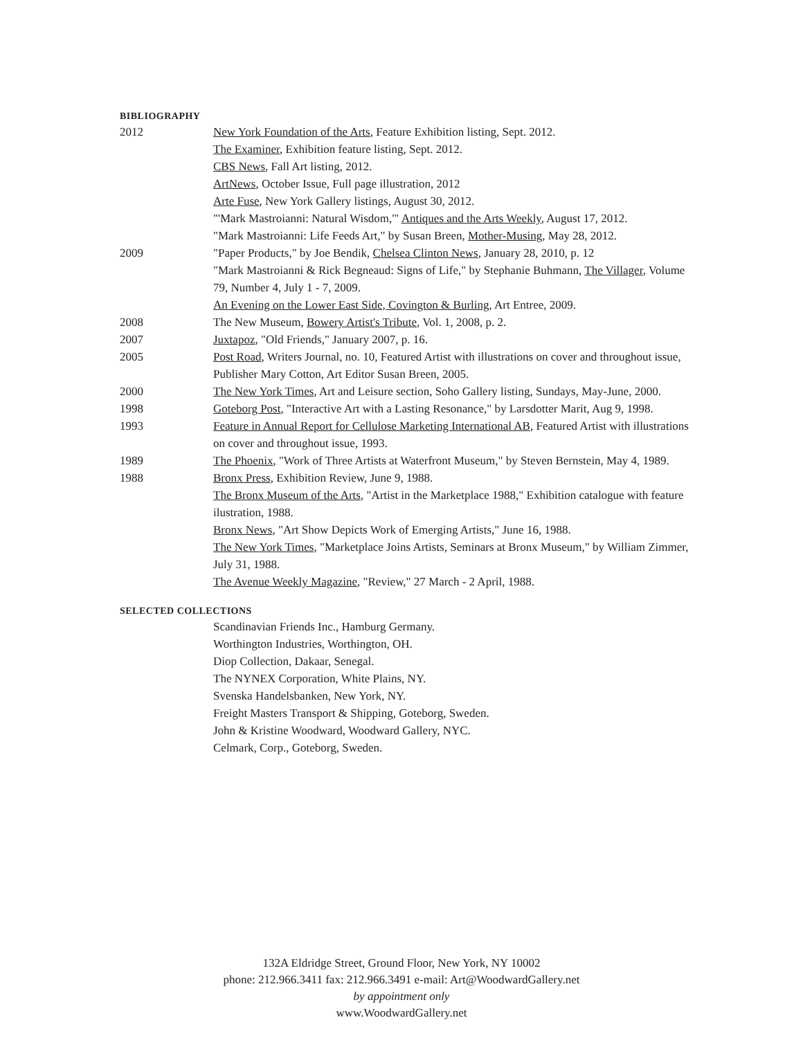BIBLIOGRAPHY
2012 New York Foundation of the Arts, Feature Exhibition listing, Sept. 2012.
The Examiner, Exhibition feature listing, Sept. 2012.
CBS News, Fall Art listing, 2012.
ArtNews, October Issue, Full page illustration, 2012
Arte Fuse, New York Gallery listings, August 30, 2012.
"'Mark Mastroianni: Natural Wisdom,'" Antiques and the Arts Weekly, August 17, 2012.
"Mark Mastroianni: Life Feeds Art," by Susan Breen, Mother-Musing, May 28, 2012.
2009 "Paper Products," by Joe Bendik, Chelsea Clinton News, January 28, 2010, p. 12
"Mark Mastroianni & Rick Begneaud: Signs of Life," by Stephanie Buhmann, The Villager, Volume 79, Number 4, July 1 - 7, 2009.
An Evening on the Lower East Side, Covington & Burling, Art Entree, 2009.
2008 The New Museum, Bowery Artist's Tribute, Vol. 1, 2008, p. 2.
2007 Juxtapoz, "Old Friends," January 2007, p. 16.
2005 Post Road, Writers Journal, no. 10, Featured Artist with illustrations on cover and throughout issue, Publisher Mary Cotton, Art Editor Susan Breen, 2005.
2000 The New York Times, Art and Leisure section, Soho Gallery listing, Sundays, May-June, 2000.
1998 Goteborg Post, "Interactive Art with a Lasting Resonance," by Larsdotter Marit, Aug 9, 1998.
1993 Feature in Annual Report for Cellulose Marketing International AB, Featured Artist with illustrations on cover and throughout issue, 1993.
1989 The Phoenix, "Work of Three Artists at Waterfront Museum," by Steven Bernstein, May 4, 1989.
1988 Bronx Press, Exhibition Review, June 9, 1988.
The Bronx Museum of the Arts, "Artist in the Marketplace 1988," Exhibition catalogue with feature ilustration, 1988.
Bronx News, "Art Show Depicts Work of Emerging Artists," June 16, 1988.
The New York Times, "Marketplace Joins Artists, Seminars at Bronx Museum," by William Zimmer, July 31, 1988.
The Avenue Weekly Magazine, "Review," 27 March - 2 April, 1988.
SELECTED COLLECTIONS
Scandinavian Friends Inc., Hamburg Germany.
Worthington Industries, Worthington, OH.
Diop Collection, Dakaar, Senegal.
The NYNEX Corporation, White Plains, NY.
Svenska Handelsbanken, New York, NY.
Freight Masters Transport & Shipping, Goteborg, Sweden.
John & Kristine Woodward, Woodward Gallery, NYC.
Celmark, Corp., Goteborg, Sweden.
132A Eldridge Street, Ground Floor, New York, NY 10002
phone: 212.966.3411 fax: 212.966.3491 e-mail: Art@WoodwardGallery.net
by appointment only
www.WoodwardGallery.net